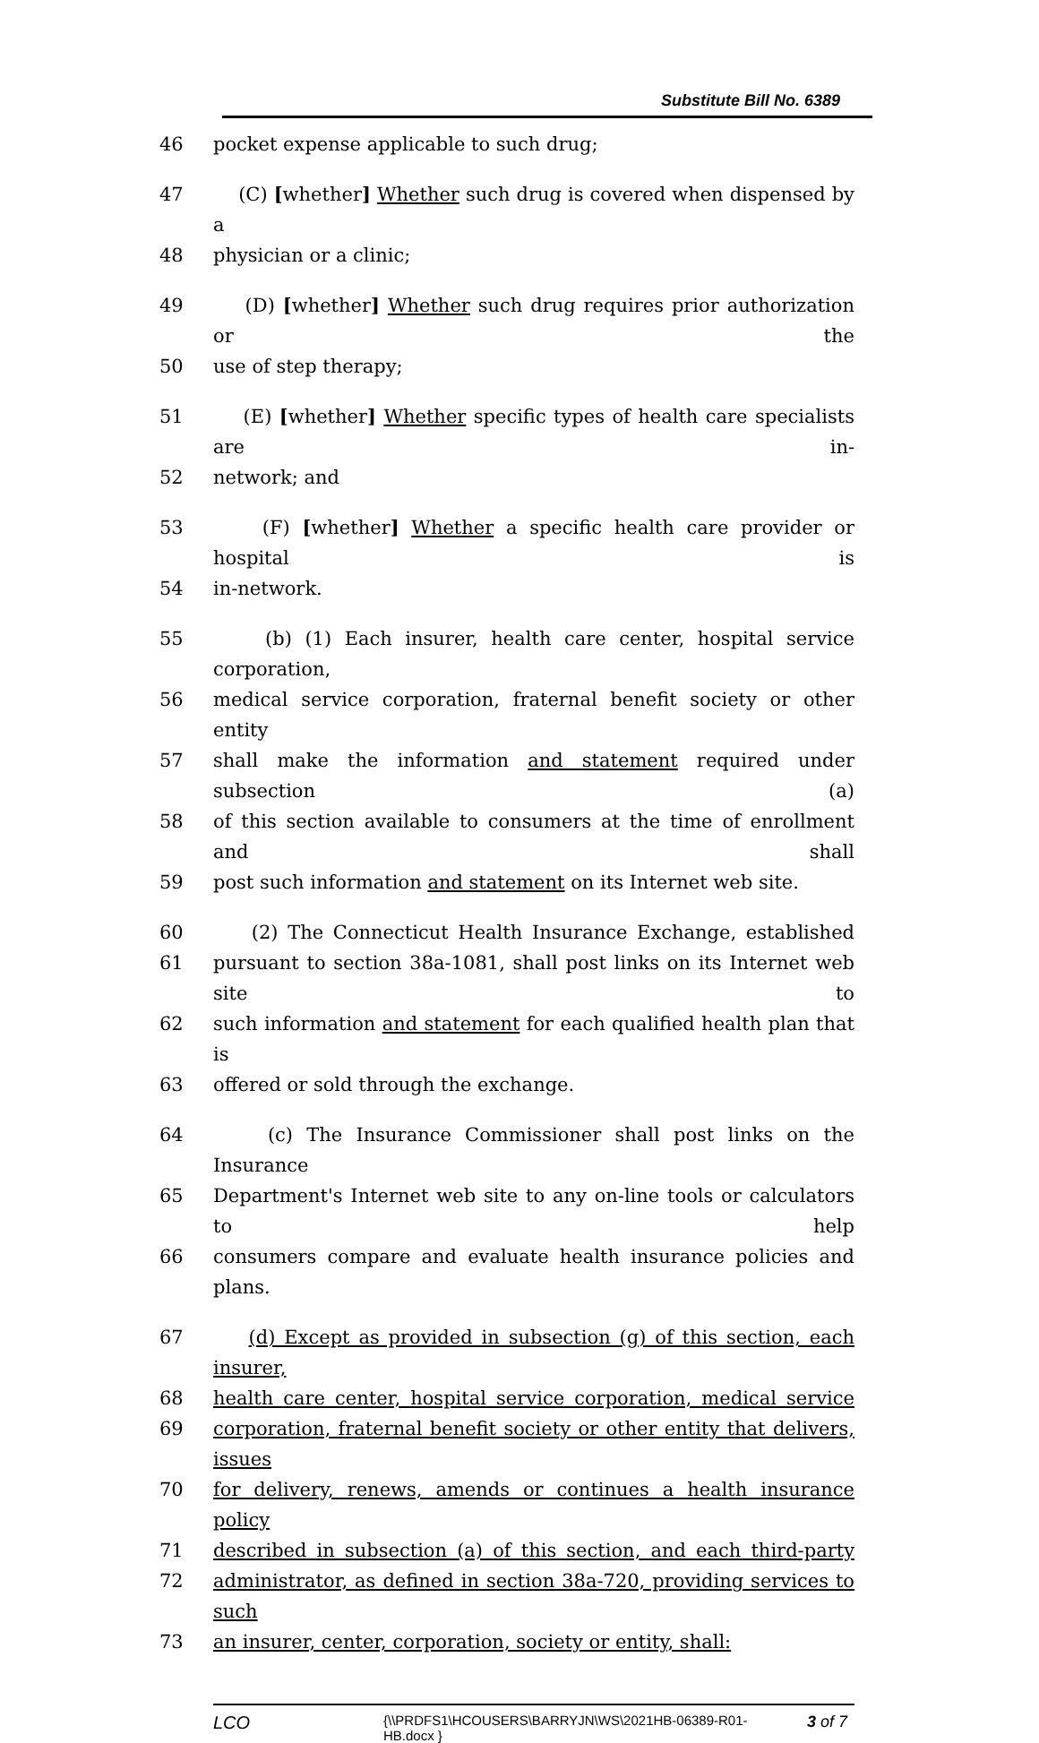Substitute Bill No. 6389
46 pocket expense applicable to such drug;
47 (C) [whether] Whether such drug is covered when dispensed by a
48 physician or a clinic;
49 (D) [whether] Whether such drug requires prior authorization or the
50 use of step therapy;
51 (E) [whether] Whether specific types of health care specialists are in-
52 network; and
53 (F) [whether] Whether a specific health care provider or hospital is
54 in-network.
55 (b) (1) Each insurer, health care center, hospital service corporation,
56 medical service corporation, fraternal benefit society or other entity
57 shall make the information and statement required under subsection (a)
58 of this section available to consumers at the time of enrollment and shall
59 post such information and statement on its Internet web site.
60 (2) The Connecticut Health Insurance Exchange, established
61 pursuant to section 38a-1081, shall post links on its Internet web site to
62 such information and statement for each qualified health plan that is
63 offered or sold through the exchange.
64 (c) The Insurance Commissioner shall post links on the Insurance
65 Department's Internet web site to any on-line tools or calculators to help
66 consumers compare and evaluate health insurance policies and plans.
67 (d) Except as provided in subsection (g) of this section, each insurer,
68 health care center, hospital service corporation, medical service
69 corporation, fraternal benefit society or other entity that delivers, issues
70 for delivery, renews, amends or continues a health insurance policy
71 described in subsection (a) of this section, and each third-party
72 administrator, as defined in section 38a-720, providing services to such
73 an insurer, center, corporation, society or entity, shall:
LCO {\\PRDFS1\HCOUSERS\BARRYJN\WS\2021HB-06389-R01-HB.docx } 3 of 7